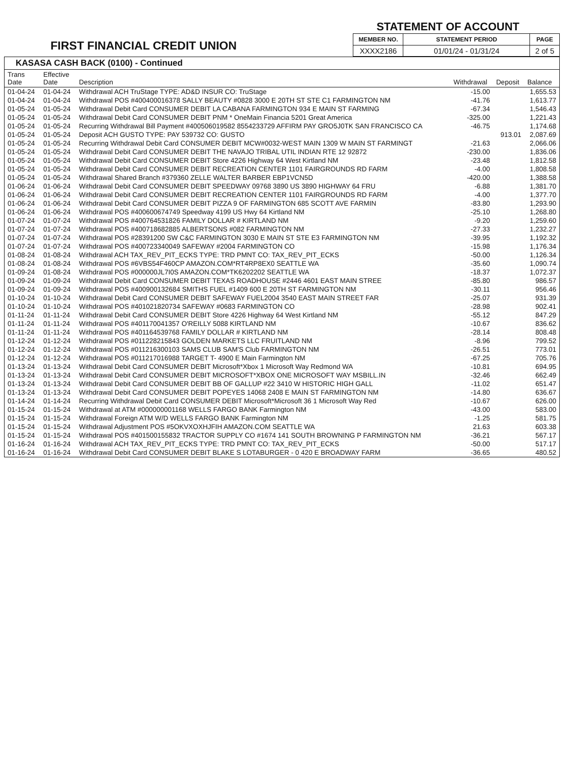FIRST FINANCIAL CREDIT UNION
STATEMENT OF ACCOUNT
| MEMBER NO. | STATEMENT PERIOD | PAGE |
| --- | --- | --- |
| XXXX2186 | 01/01/24 - 01/31/24 | 2 of 5 |
KASASA CASH BACK (0100) - Continued
| Trans Date | Effective Date | Description | Withdrawal | Deposit | Balance |
| --- | --- | --- | --- | --- | --- |
| 01-04-24 | 01-04-24 | Withdrawal ACH TruStage TYPE: AD&D INSUR CO: TruStage | -15.00 | | 1,655.53 |
| 01-04-24 | 01-04-24 | Withdrawal POS #400400016378 SALLY BEAUTY #0828 3000 E 20TH ST STE C1 FARMINGTON NM | -41.76 | | 1,613.77 |
| 01-05-24 | 01-05-24 | Withdrawal Debit Card CONSUMER DEBIT LA CABANA FARMINGTON 934 E MAIN ST FARMING | -67.34 | | 1,546.43 |
| 01-05-24 | 01-05-24 | Withdrawal Debit Card CONSUMER DEBIT PNM * OneMain Financia 5201 Great America | -325.00 | | 1,221.43 |
| 01-05-24 | 01-05-24 | Recurring Withdrawal Bill Payment #400506019582 8554233729 AFFIRM PAY GRO5J0TK SAN FRANCISCO CA | -46.75 | | 1,174.68 |
| 01-05-24 | 01-05-24 | Deposit ACH GUSTO TYPE: PAY 539732 CO: GUSTO | | 913.01 | 2,087.69 |
| 01-05-24 | 01-05-24 | Recurring Withdrawal Debit Card CONSUMER DEBIT MCW#0032-WEST MAIN 1309 W MAIN ST FARMINGT | -21.63 | | 2,066.06 |
| 01-05-24 | 01-05-24 | Withdrawal Debit Card CONSUMER DEBIT THE NAVAJO TRIBAL UTIL INDIAN RTE 12 92872 | -230.00 | | 1,836.06 |
| 01-05-24 | 01-05-24 | Withdrawal Debit Card CONSUMER DEBIT Store 4226 Highway 64 West Kirtland NM | -23.48 | | 1,812.58 |
| 01-05-24 | 01-05-24 | Withdrawal Debit Card CONSUMER DEBIT RECREATION CENTER 1101 FAIRGROUNDS RD FARM | -4.00 | | 1,808.58 |
| 01-05-24 | 01-05-24 | Withdrawal Shared Branch #379360 ZELLE WALTER BARBER EBP1VCN5D | -420.00 | | 1,388.58 |
| 01-06-24 | 01-06-24 | Withdrawal Debit Card CONSUMER DEBIT SPEEDWAY 09768 3890 US 3890 HIGHWAY 64 FRU | -6.88 | | 1,381.70 |
| 01-06-24 | 01-06-24 | Withdrawal Debit Card CONSUMER DEBIT RECREATION CENTER 1101 FAIRGROUNDS RD FARM | -4.00 | | 1,377.70 |
| 01-06-24 | 01-06-24 | Withdrawal Debit Card CONSUMER DEBIT PIZZA 9 OF FARMINGTON 685 SCOTT AVE FARMIN | -83.80 | | 1,293.90 |
| 01-06-24 | 01-06-24 | Withdrawal POS #400600674749 Speedway 4199 US Hwy 64 Kirtland NM | -25.10 | | 1,268.80 |
| 01-07-24 | 01-07-24 | Withdrawal POS #400764531826 FAMILY DOLLAR # KIRTLAND NM | -9.20 | | 1,259.60 |
| 01-07-24 | 01-07-24 | Withdrawal POS #400718682885 ALBERTSONS #082 FARMINGTON NM | -27.33 | | 1,232.27 |
| 01-07-24 | 01-07-24 | Withdrawal POS #28391200 SW C&C FARMINGTON 3030 E MAIN ST STE E3 FARMINGTON NM | -39.95 | | 1,192.32 |
| 01-07-24 | 01-07-24 | Withdrawal POS #400723340049 SAFEWAY #2004 FARMINGTON CO | -15.98 | | 1,176.34 |
| 01-08-24 | 01-08-24 | Withdrawal ACH TAX_REV_PIT_ECKS TYPE: TRD PMNT CO: TAX_REV_PIT_ECKS | -50.00 | | 1,126.34 |
| 01-08-24 | 01-08-24 | Withdrawal POS #6VBS54F460CP AMAZON.COM*RT4RP8EX0 SEATTLE WA | -35.60 | | 1,090.74 |
| 01-09-24 | 01-08-24 | Withdrawal POS #000000JL7I0S AMAZON.COM*TK6202202 SEATTLE WA | -18.37 | | 1,072.37 |
| 01-09-24 | 01-09-24 | Withdrawal Debit Card CONSUMER DEBIT TEXAS ROADHOUSE #2446 4601 EAST MAIN STREE | -85.80 | | 986.57 |
| 01-09-24 | 01-09-24 | Withdrawal POS #400900132684 SMITHS FUEL #1409 600 E 20TH ST FARMINGTON NM | -30.11 | | 956.46 |
| 01-10-24 | 01-10-24 | Withdrawal Debit Card CONSUMER DEBIT SAFEWAY FUEL2004 3540 EAST MAIN STREET FAR | -25.07 | | 931.39 |
| 01-10-24 | 01-10-24 | Withdrawal POS #401021820734 SAFEWAY #0683 FARMINGTON CO | -28.98 | | 902.41 |
| 01-11-24 | 01-11-24 | Withdrawal Debit Card CONSUMER DEBIT Store 4226 Highway 64 West Kirtland NM | -55.12 | | 847.29 |
| 01-11-24 | 01-11-24 | Withdrawal POS #401170041357 O'REILLY 5088 KIRTLAND NM | -10.67 | | 836.62 |
| 01-11-24 | 01-11-24 | Withdrawal POS #401164539768 FAMILY DOLLAR # KIRTLAND NM | -28.14 | | 808.48 |
| 01-12-24 | 01-12-24 | Withdrawal POS #011228215843 GOLDEN MARKETS LLC FRUITLAND NM | -8.96 | | 799.52 |
| 01-12-24 | 01-12-24 | Withdrawal POS #011216300103 SAMS CLUB SAM'S Club FARMINGTON NM | -26.51 | | 773.01 |
| 01-12-24 | 01-12-24 | Withdrawal POS #011217016988 TARGET T- 4900 E Main Farmington NM | -67.25 | | 705.76 |
| 01-13-24 | 01-13-24 | Withdrawal Debit Card CONSUMER DEBIT Microsoft*Xbox 1 Microsoft Way Redmond WA | -10.81 | | 694.95 |
| 01-13-24 | 01-13-24 | Withdrawal Debit Card CONSUMER DEBIT MICROSOFT*XBOX ONE MICROSOFT WAY MSBILL.IN | -32.46 | | 662.49 |
| 01-13-24 | 01-13-24 | Withdrawal Debit Card CONSUMER DEBIT BB OF GALLUP #22 3410 W HISTORIC HIGH GALL | -11.02 | | 651.47 |
| 01-13-24 | 01-13-24 | Withdrawal Debit Card CONSUMER DEBIT POPEYES 14068 2408 E MAIN ST FARMINGTON NM | -14.80 | | 636.67 |
| 01-14-24 | 01-14-24 | Recurring Withdrawal Debit Card CONSUMER DEBIT Microsoft*Microsoft 36 1 Microsoft Way Red | -10.67 | | 626.00 |
| 01-15-24 | 01-15-24 | Withdrawal at ATM #000000001168 WELLS FARGO BANK Farmington NM | -43.00 | | 583.00 |
| 01-15-24 | 01-15-24 | Withdrawal Foreign ATM W/D WELLS FARGO BANK Farmington NM | -1.25 | | 581.75 |
| 01-15-24 | 01-15-24 | Withdrawal Adjustment POS #5OKVXOXHJFIH AMAZON.COM SEATTLE WA | 21.63 | | 603.38 |
| 01-15-24 | 01-15-24 | Withdrawal POS #401500155832 TRACTOR SUPPLY CO #1674 141 SOUTH BROWNING P FARMINGTON NM | -36.21 | | 567.17 |
| 01-16-24 | 01-16-24 | Withdrawal ACH TAX_REV_PIT_ECKS TYPE: TRD PMNT CO: TAX_REV_PIT_ECKS | -50.00 | | 517.17 |
| 01-16-24 | 01-16-24 | Withdrawal Debit Card CONSUMER DEBIT BLAKE S LOTABURGER - 0 420 E BROADWAY FARM | -36.65 | | 480.52 |